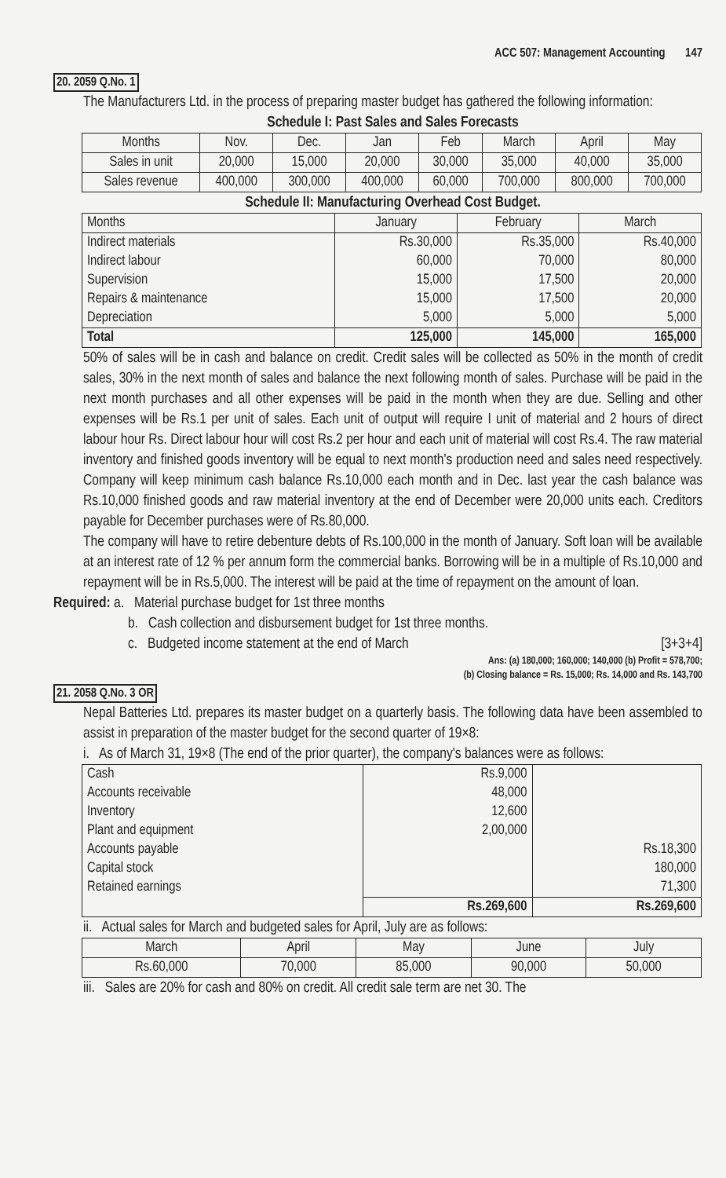ACC 507: Management Accounting 147
20. 2059 Q.No. 1
The Manufacturers Ltd. in the process of preparing master budget has gathered the following information:
Schedule I: Past Sales and Sales Forecasts
| Months | Nov. | Dec. | Jan | Feb | March | April | May |
| --- | --- | --- | --- | --- | --- | --- | --- |
| Sales in unit | 20,000 | 15,000 | 20,000 | 30,000 | 35,000 | 40,000 | 35,000 |
| Sales revenue | 400,000 | 300,000 | 400,000 | 60,000 | 700,000 | 800,000 | 700,000 |
Schedule II: Manufacturing Overhead Cost Budget.
| Months | January | February | March |
| --- | --- | --- | --- |
| Indirect materials Indirect labour Supervision Repairs & maintenance Depreciation | Rs.30,000 60,000 15,000 15,000 5,000 | Rs.35,000 70,000 17,500 17,500 5,000 | Rs.40,000 80,000 20,000 20,000 5,000 |
| Total | 125,000 | 145,000 | 165,000 |
50% of sales will be in cash and balance on credit. Credit sales will be collected as 50% in the month of credit sales, 30% in the next month of sales and balance the next following month of sales. Purchase will be paid in the next month purchases and all other expenses will be paid in the month when they are due. Selling and other expenses will be Rs.1 per unit of sales. Each unit of output will require I unit of material and 2 hours of direct labour hour Rs. Direct labour hour will cost Rs.2 per hour and each unit of material will cost Rs.4. The raw material inventory and finished goods inventory will be equal to next month's production need and sales need respectively. Company will keep minimum cash balance Rs.10,000 each month and in Dec. last year the cash balance was Rs.10,000 finished goods and raw material inventory at the end of December were 20,000 units each. Creditors payable for December purchases were of Rs.80,000.
The company will have to retire debenture debts of Rs.100,000 in the month of January. Soft loan will be available at an interest rate of 12 % per annum form the commercial banks. Borrowing will be in a multiple of Rs.10,000 and repayment will be in Rs.5,000. The interest will be paid at the time of repayment on the amount of loan.
Required: a. Material purchase budget for 1st three months
b. Cash collection and disbursement budget for 1st three months.
c. Budgeted income statement at the end of March [3+3+4]
Ans: (a) 180,000; 160,000; 140,000 (b) Profit = 578,700;
(b) Closing balance = Rs. 15,000; Rs. 14,000 and Rs. 143,700
21. 2058 Q.No. 3 OR
Nepal Batteries Ltd. prepares its master budget on a quarterly basis. The following data have been assembled to assist in preparation of the master budget for the second quarter of 19×8:
i. As of March 31, 19×8 (The end of the prior quarter), the company's balances were as follows:
| Cash Accounts receivable Inventory Plant and equipment Accounts payable Capital stock Retained earnings | Rs.9,000 48,000 12,600 2,00,000 | Rs.18,300 180,000 71,300 |
| | Rs.269,600 | Rs.269,600 |
ii. Actual sales for March and budgeted sales for April, July are as follows:
| March | April | May | June | July |
| Rs.60,000 | 70,000 | 85,000 | 90,000 | 50,000 |
iii. Sales are 20% for cash and 80% on credit. All credit sale term are net 30. The